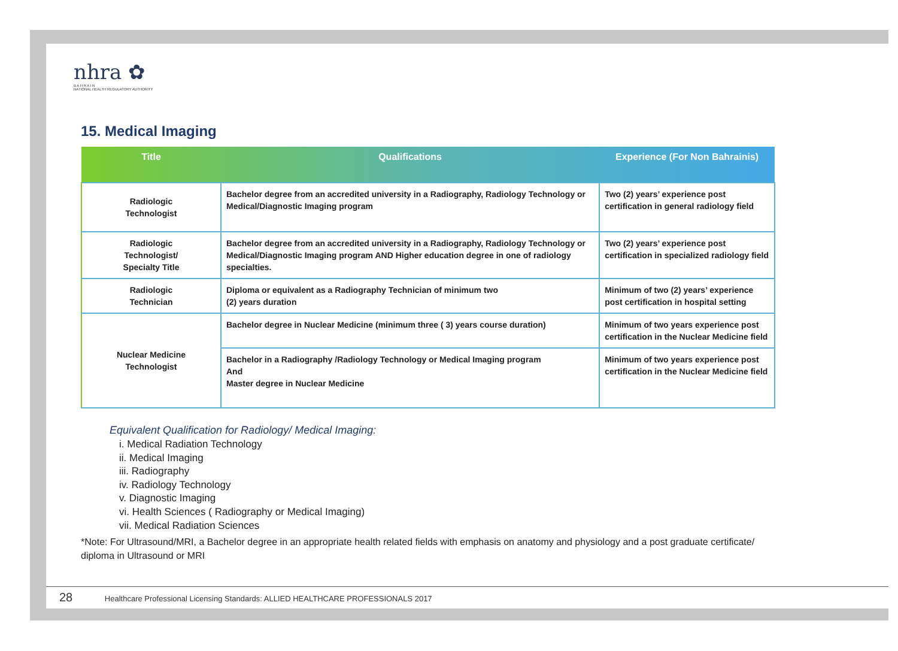nhra ✿
B A H R A I N
NATIONAL HEALTH REGULATORY AUTHORITY
15. Medical Imaging
| Title | Qualifications | Experience (For Non Bahrainis) |
| --- | --- | --- |
| Radiologic Technologist | Bachelor degree from an accredited university in a Radiography, Radiology Technology or Medical/Diagnostic Imaging program | Two (2) years’ experience post certification in general radiology field |
| Radiologic Technologist/ Specialty Title | Bachelor degree from an accredited university in a Radiography, Radiology Technology or Medical/Diagnostic Imaging program AND Higher education degree in one of radiology specialties. | Two (2) years’ experience post certification in specialized radiology field |
| Radiologic Technician | Diploma or equivalent as a Radiography Technician of minimum two (2) years duration | Minimum of two (2) years’ experience post certification in hospital setting |
| Nuclear Medicine Technologist | Bachelor degree in Nuclear Medicine (minimum three ( 3) years course duration) | Minimum of two years experience post certification in the Nuclear Medicine field |
| | Bachelor in a Radiography /Radiology Technology or Medical Imaging program And Master degree in Nuclear Medicine | Minimum of two years experience post certification in the Nuclear Medicine field |
Equivalent Qualification for Radiology/ Medical Imaging:
i. Medical Radiation Technology
ii. Medical Imaging
iii. Radiography
iv. Radiology Technology
v. Diagnostic Imaging
vi. Health Sciences ( Radiography or Medical Imaging)
vii. Medical Radiation Sciences
*Note: For Ultrasound/MRI, a Bachelor degree in an appropriate health related fields with emphasis on anatomy and physiology and a post graduate certificate/ diploma in Ultrasound or MRI
28 Healthcare Professional Licensing Standards: ALLIED HEALTHCARE PROFESSIONALS 2017